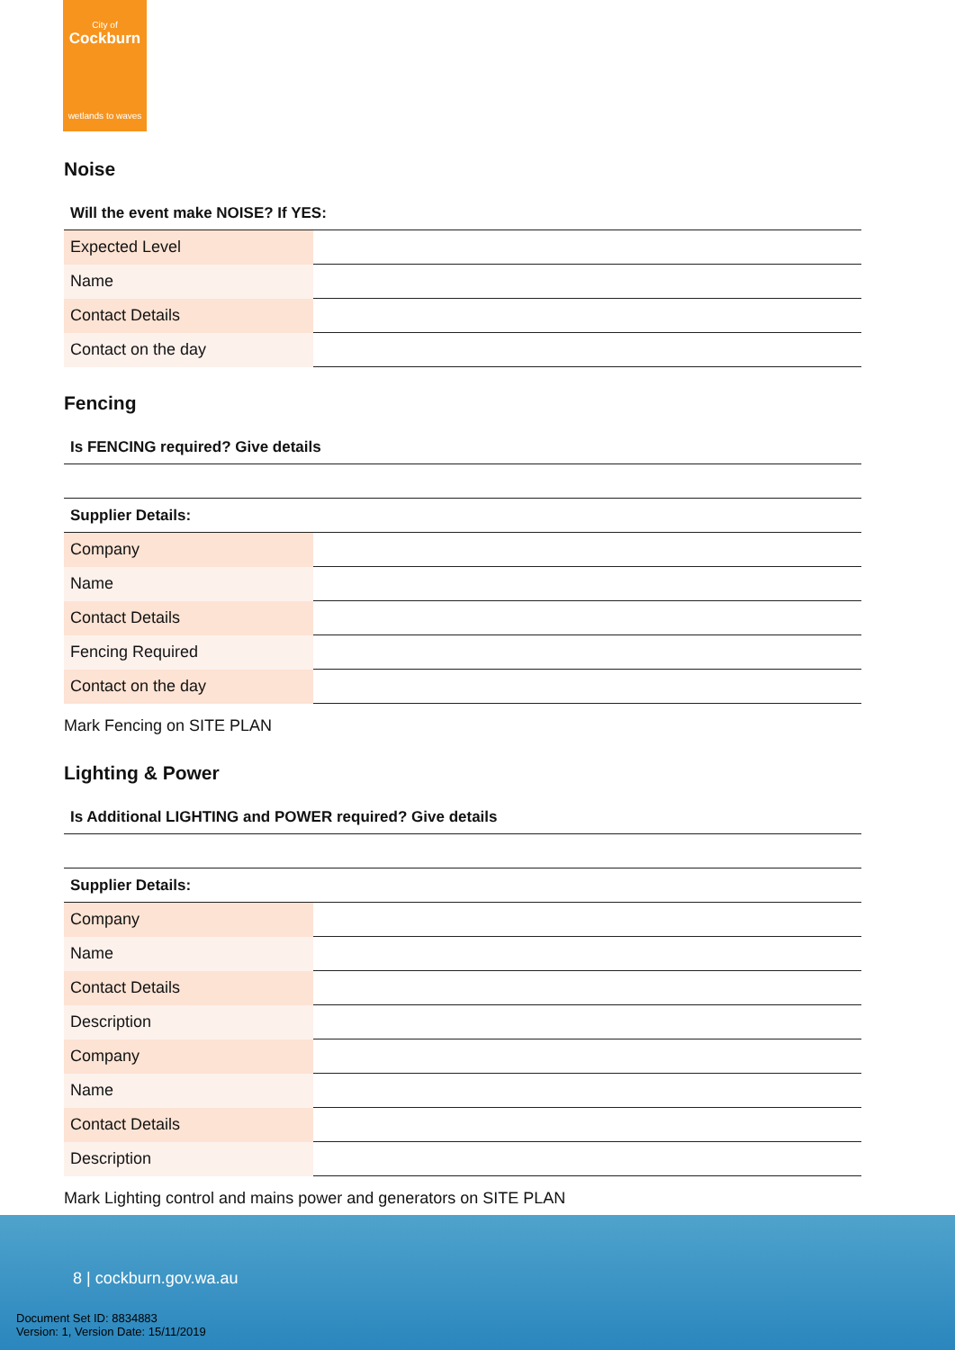City of
Cockburn
wetlands to waves
Noise
| Will the event make NOISE? If YES: | |
| Expected Level | |
| Name | |
| Contact Details | |
| Contact on the day | |
Fencing
| Is FENCING required? Give details | |
| Supplier Details: | |
| Company | |
| Name | |
| Contact Details | |
| Fencing Required | |
| Contact on the day | |
Mark Fencing on SITE PLAN
Lighting & Power
| Is Additional LIGHTING and POWER required? Give details | |
| Supplier Details: | |
| Company | |
| Name | |
| Contact Details | |
| Description | |
| Company | |
| Name | |
| Contact Details | |
| Description | |
Mark Lighting control and mains power and generators on SITE PLAN
8 | cockburn.gov.wa.au
Document Set ID: 8834883
Version: 1, Version Date: 15/11/2019